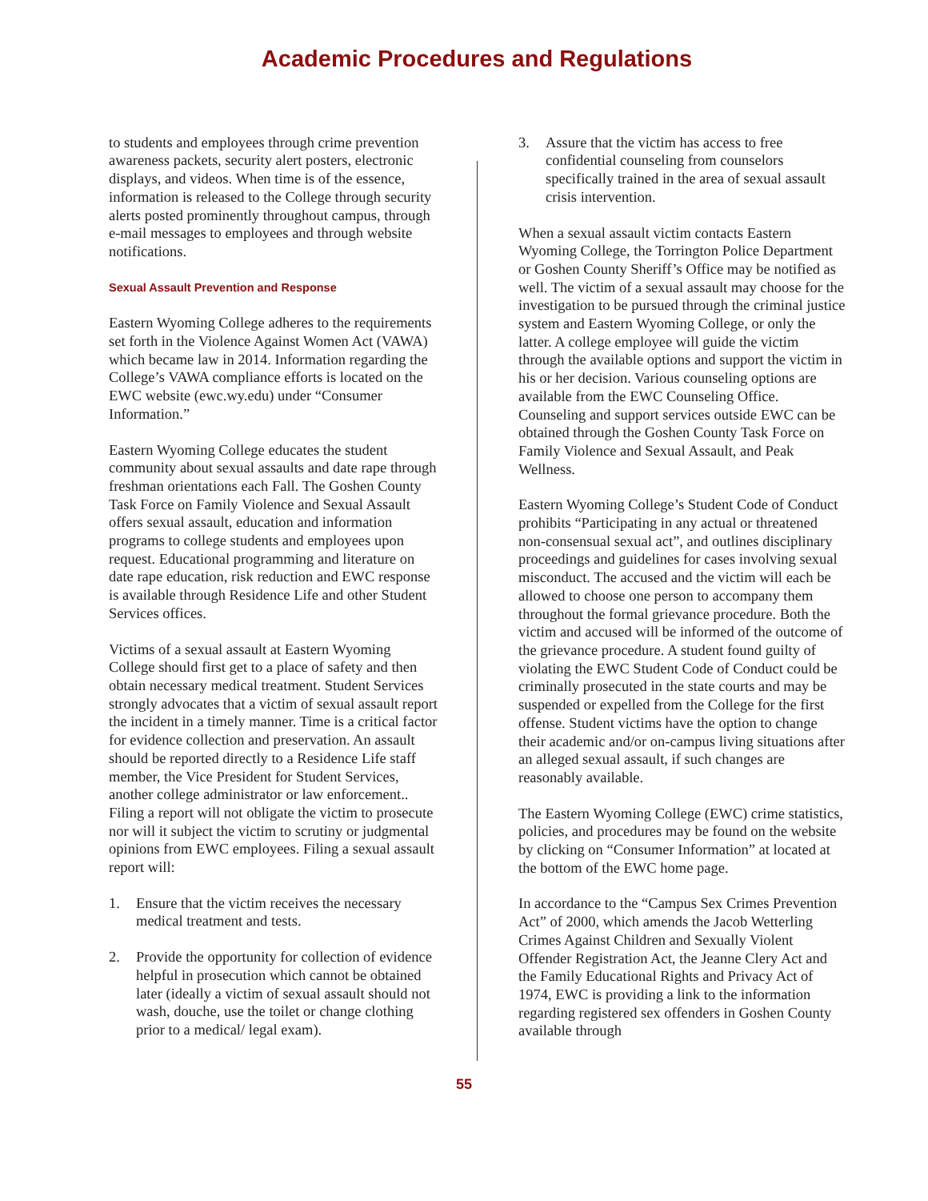Academic Procedures and Regulations
to students and employees through crime prevention awareness packets, security alert posters, electronic displays, and videos. When time is of the essence, information is released to the College through security alerts posted prominently throughout campus, through e-mail messages to employees and through website notifications.
Sexual Assault Prevention and Response
Eastern Wyoming College adheres to the requirements set forth in the Violence Against Women Act (VAWA) which became law in 2014. Information regarding the College’s VAWA compliance efforts is located on the EWC website (ewc.wy.edu) under “Consumer Information.”
Eastern Wyoming College educates the student community about sexual assaults and date rape through freshman orientations each Fall. The Goshen County Task Force on Family Violence and Sexual Assault offers sexual assault, education and information programs to college students and employees upon request. Educational programming and literature on date rape education, risk reduction and EWC response is available through Residence Life and other Student Services offices.
Victims of a sexual assault at Eastern Wyoming College should first get to a place of safety and then obtain necessary medical treatment. Student Services strongly advocates that a victim of sexual assault report the incident in a timely manner. Time is a critical factor for evidence collection and preservation. An assault should be reported directly to a Residence Life staff member, the Vice President for Student Services, another college administrator or law enforcement.. Filing a report will not obligate the victim to prosecute nor will it subject the victim to scrutiny or judgmental opinions from EWC employees. Filing a sexual assault report will:
1. Ensure that the victim receives the necessary medical treatment and tests.
2. Provide the opportunity for collection of evidence helpful in prosecution which cannot be obtained later (ideally a victim of sexual assault should not wash, douche, use the toilet or change clothing prior to a medical/ legal exam).
3. Assure that the victim has access to free confidential counseling from counselors specifically trained in the area of sexual assault crisis intervention.
When a sexual assault victim contacts Eastern Wyoming College, the Torrington Police Department or Goshen County Sheriff’s Office may be notified as well. The victim of a sexual assault may choose for the investigation to be pursued through the criminal justice system and Eastern Wyoming College, or only the latter. A college employee will guide the victim through the available options and support the victim in his or her decision. Various counseling options are available from the EWC Counseling Office. Counseling and support services outside EWC can be obtained through the Goshen County Task Force on Family Violence and Sexual Assault, and Peak Wellness.
Eastern Wyoming College’s Student Code of Conduct prohibits “Participating in any actual or threatened non-consensual sexual act”, and outlines disciplinary proceedings and guidelines for cases involving sexual misconduct. The accused and the victim will each be allowed to choose one person to accompany them throughout the formal grievance procedure. Both the victim and accused will be informed of the outcome of the grievance procedure. A student found guilty of violating the EWC Student Code of Conduct could be criminally prosecuted in the state courts and may be suspended or expelled from the College for the first offense. Student victims have the option to change their academic and/or on-campus living situations after an alleged sexual assault, if such changes are reasonably available.
The Eastern Wyoming College (EWC) crime statistics, policies, and procedures may be found on the website by clicking on “Consumer Information” at located at the bottom of the EWC home page.
In accordance to the “Campus Sex Crimes Prevention Act” of 2000, which amends the Jacob Wetterling Crimes Against Children and Sexually Violent Offender Registration Act, the Jeanne Clery Act and the Family Educational Rights and Privacy Act of 1974, EWC is providing a link to the information regarding registered sex offenders in Goshen County available through
55